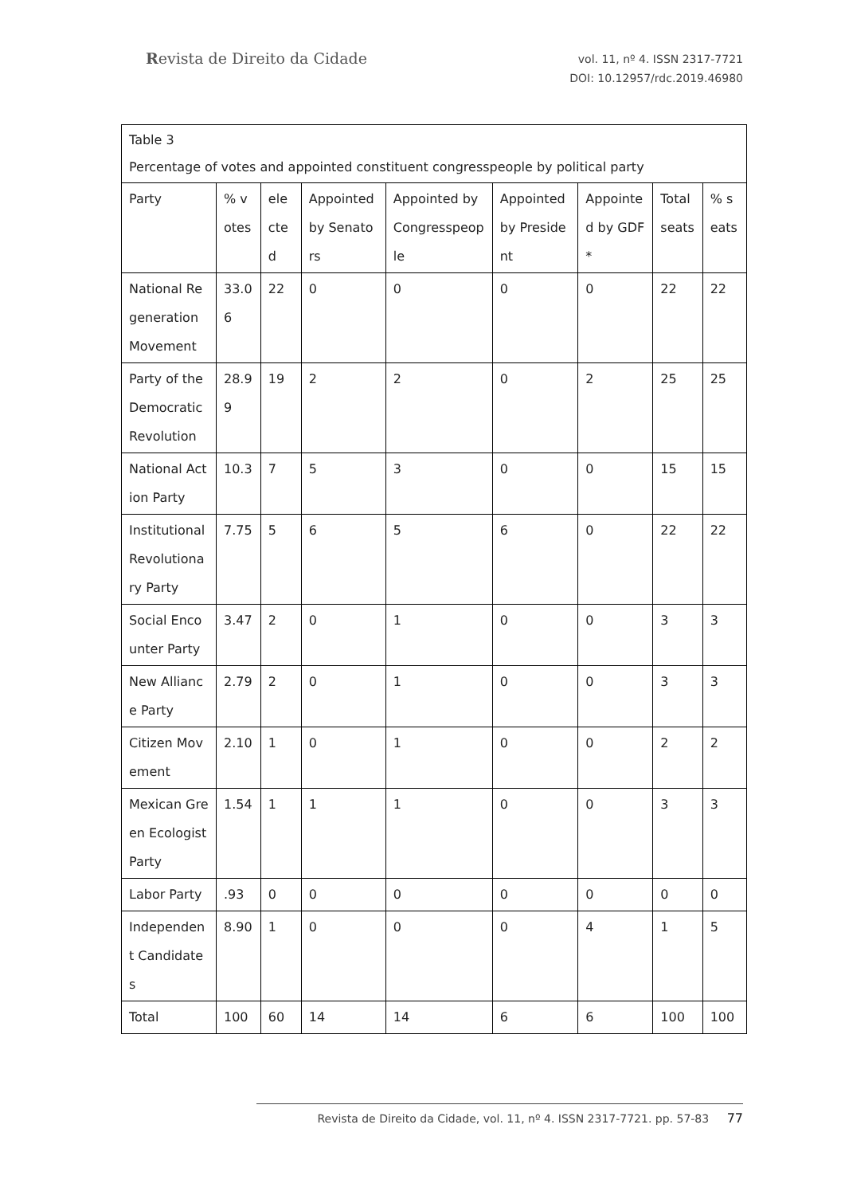Revista de Direito da Cidade
vol. 11, nº 4. ISSN 2317-7721
DOI: 10.12957/rdc.2019.46980
| Table 3 Percentage of votes and appointed constituent congresspeople by political party | | | | | | | | |
| Party | % votes | elected | Appointed by Senators | Appointed by Congresspeople | Appointed by President | Appointed by GDF* | Total seats | % seats |
| National Regeneration Movement | 33.06 | 22 | 0 | 0 | 0 | 0 | 22 | 22 |
| Party of the Democratic Revolution | 28.99 | 19 | 2 | 2 | 0 | 2 | 25 | 25 |
| National Action Party | 10.3 | 7 | 5 | 3 | 0 | 0 | 15 | 15 |
| Institutional Revolutionary Party | 7.75 | 5 | 6 | 5 | 6 | 0 | 22 | 22 |
| Social Encounter Party | 3.47 | 2 | 0 | 1 | 0 | 0 | 3 | 3 |
| New Alliance Party | 2.79 | 2 | 0 | 1 | 0 | 0 | 3 | 3 |
| Citizen Movement | 2.10 | 1 | 0 | 1 | 0 | 0 | 2 | 2 |
| Mexican Green Ecologist Party | 1.54 | 1 | 1 | 1 | 0 | 0 | 3 | 3 |
| Labor Party | .93 | 0 | 0 | 0 | 0 | 0 | 0 | 0 |
| Independent Candidates | 8.90 | 1 | 0 | 0 | 0 | 4 | 1 | 5 |
| Total | 100 | 60 | 14 | 14 | 6 | 6 | 100 | 100 |
Revista de Direito da Cidade, vol. 11, nº 4. ISSN 2317-7721. pp. 57-83 77